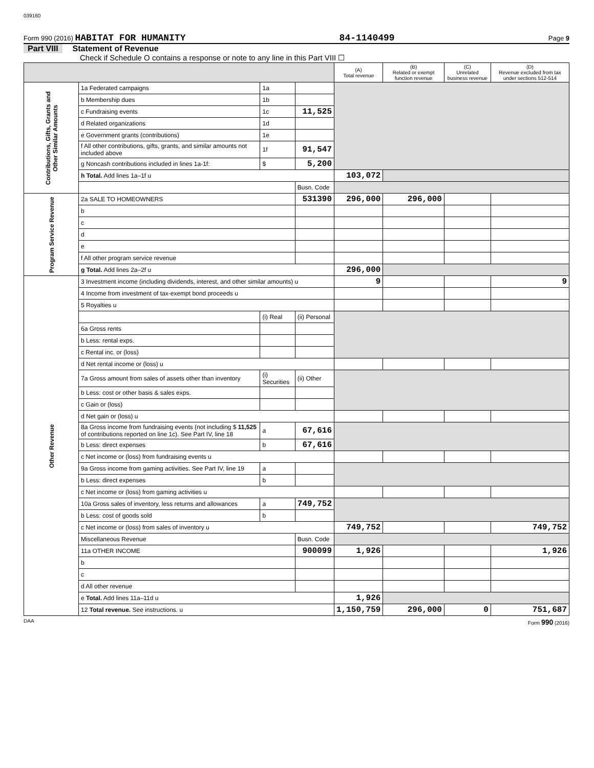039160
Form 990 (2016) HABITAT FOR HUMANITY 84-1140499 Page 9
Part VIII Statement of Revenue
Check if Schedule O contains a response or note to any line in this Part VIII ☐
| | | | | (A) Total revenue | (B) Related or exempt function revenue | (C) Unrelated business revenue | (D) Revenue excluded from tax under sections 512-514 |
| --- | --- | --- | --- | --- | --- | --- | --- |
| Contributions, Gifts, Grants and Other Similar Amounts | 1a Federated campaigns | 1a | | | | | |
| | b Membership dues | 1b | | | | | |
| | c Fundraising events | 1c | 11,525 | | | | |
| | d Related organizations | 1d | | | | | |
| | e Government grants (contributions) | 1e | | | | | |
| | f All other contributions, gifts, grants, and similar amounts not included above | 1f | 91,547 | | | | |
| | g Noncash contributions included in lines 1a-1f: | $ | 5,200 | | | | |
| | h Total. Add lines 1a–1f u | | | 103,072 | | | |
| | | | Busn. Code | | | | |
| Program Service Revenue | 2a SALE TO HOMEOWNERS | | 531390 | 296,000 | 296,000 | | |
| | b | | | | | | |
| | c | | | | | | |
| | d | | | | | | |
| | e | | | | | | |
| | f All other program service revenue | | | | | | |
| | g Total. Add lines 2a–2f u | | | 296,000 | | | |
| Other Revenue | 3 Investment income (including dividends, interest, and other similar amounts) u | | | 9 | | | 9 |
| | 4 Income from investment of tax-exempt bond proceeds u | | | | | | |
| | 5 Royalties u | | | | | | |
| | | (i) Real | (ii) Personal | | | | |
| | 6a Gross rents | | | | | | |
| | b Less: rental exps. | | | | | | |
| | c Rental inc. or (loss) | | | | | | |
| | d Net rental income or (loss) u | | | | | | |
| | 7a Gross amount from sales of assets other than inventory | (i) Securities | (ii) Other | | | | |
| | b Less: cost or other basis & sales exps. | | | | | | |
| | c Gain or (loss) | | | | | | |
| | d Net gain or (loss) u | | | | | | |
| | 8a Gross income from fundraising events (not including $ 11,525 of contributions reported on line 1c). See Part IV, line 18 | a | 67,616 | | | | |
| | b Less: direct expenses | b | 67,616 | | | | |
| | c Net income or (loss) from fundraising events u | | | | | | |
| | 9a Gross income from gaming activities. See Part IV, line 19 | a | | | | | |
| | b Less: direct expenses | b | | | | | |
| | c Net income or (loss) from gaming activities u | | | | | | |
| | 10a Gross sales of inventory, less returns and allowances | a | 749,752 | | | | |
| | b Less: cost of goods sold | b | | | | | |
| | c Net income or (loss) from sales of inventory u | | | 749,752 | | | 749,752 |
| | Miscellaneous Revenue | | Busn. Code | | | | |
| | 11a OTHER INCOME | | 900099 | 1,926 | | | 1,926 |
| | b | | | | | | |
| | c | | | | | | |
| | d All other revenue | | | | | | |
| | e Total. Add lines 11a–11d u | | | 1,926 | | | |
| | 12 Total revenue. See instructions. u | | | 1,150,759 | 296,000 | 0 | 751,687 |
DAA Form 990 (2016)